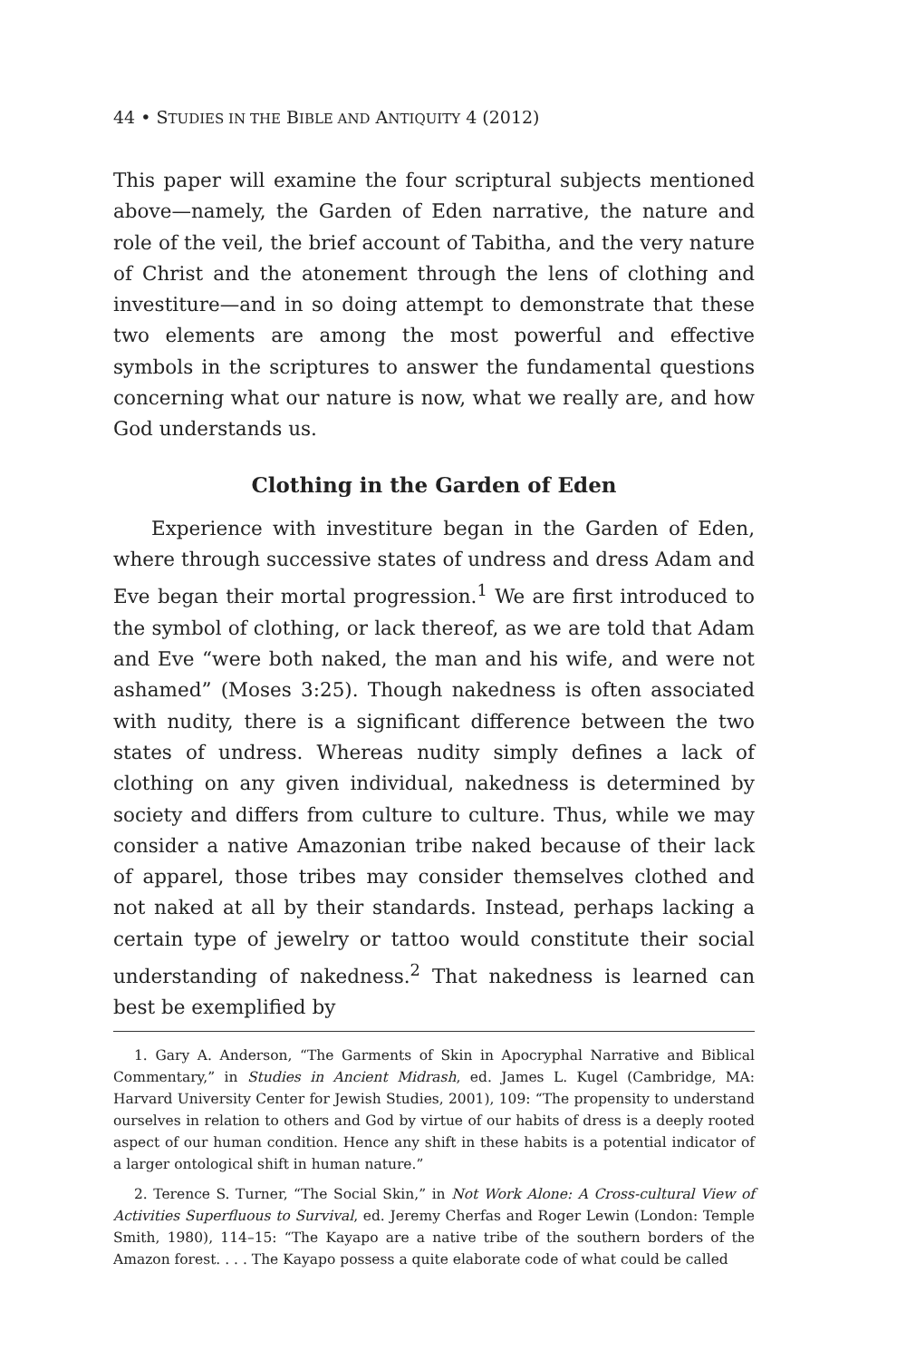44 • STUDIES IN THE BIBLE AND ANTIQUITY 4 (2012)
This paper will examine the four scriptural subjects mentioned above—namely, the Garden of Eden narrative, the nature and role of the veil, the brief account of Tabitha, and the very nature of Christ and the atonement through the lens of clothing and investiture—and in so doing attempt to demonstrate that these two elements are among the most powerful and effective symbols in the scriptures to answer the fundamental questions concerning what our nature is now, what we really are, and how God understands us.
Clothing in the Garden of Eden
Experience with investiture began in the Garden of Eden, where through successive states of undress and dress Adam and Eve began their mortal progression.<sup>1</sup> We are first introduced to the symbol of clothing, or lack thereof, as we are told that Adam and Eve “were both naked, the man and his wife, and were not ashamed” (Moses 3:25). Though nakedness is often associated with nudity, there is a significant difference between the two states of undress. Whereas nudity simply defines a lack of clothing on any given individual, nakedness is determined by society and differs from culture to culture. Thus, while we may consider a native Amazonian tribe naked because of their lack of apparel, those tribes may consider themselves clothed and not naked at all by their standards. Instead, perhaps lacking a certain type of jewelry or tattoo would constitute their social understanding of nakedness.<sup>2</sup> That nakedness is learned can best be exemplified by
1. Gary A. Anderson, “The Garments of Skin in Apocryphal Narrative and Biblical Commentary,” in Studies in Ancient Midrash, ed. James L. Kugel (Cambridge, MA: Harvard University Center for Jewish Studies, 2001), 109: “The propensity to understand ourselves in relation to others and God by virtue of our habits of dress is a deeply rooted aspect of our human condition. Hence any shift in these habits is a potential indicator of a larger ontological shift in human nature.”
2. Terence S. Turner, “The Social Skin,” in Not Work Alone: A Cross-cultural View of Activities Superfluous to Survival, ed. Jeremy Cherfas and Roger Lewin (London: Temple Smith, 1980), 114–15: “The Kayapo are a native tribe of the southern borders of the Amazon forest. . . . The Kayapo possess a quite elaborate code of what could be called